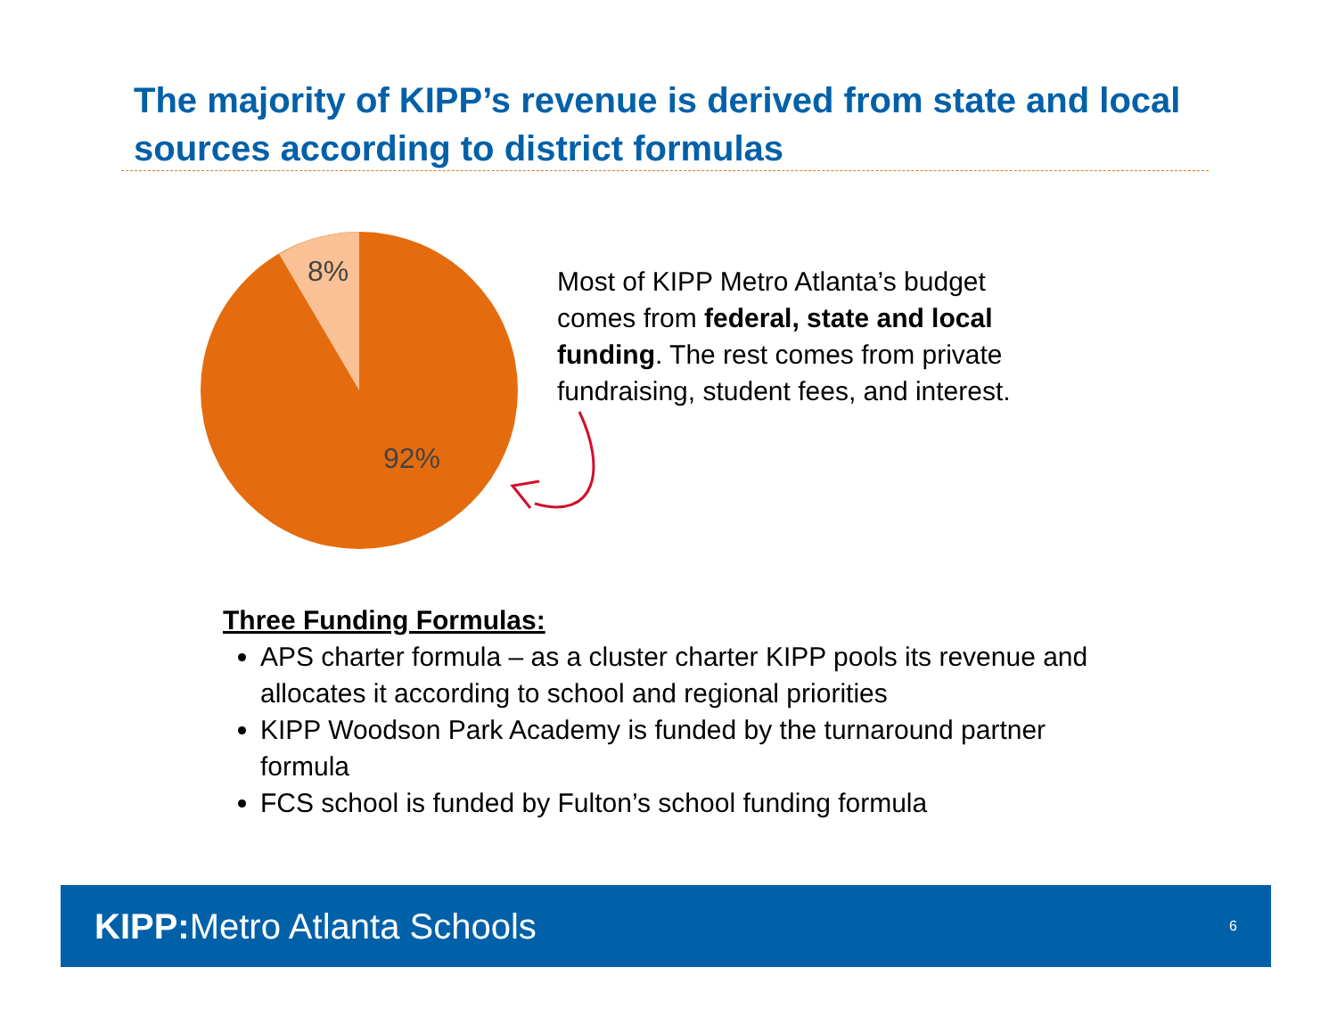The majority of KIPP’s revenue is derived from state and local sources according to district formulas
8%
92%
Most of KIPP Metro Atlanta’s budget comes from federal, state and local funding. The rest comes from private fundraising, student fees, and interest.
Three Funding Formulas:
APS charter formula – as a cluster charter KIPP pools its revenue and allocates it according to school and regional priorities
KIPP Woodson Park Academy is funded by the turnaround partner formula
FCS school is funded by Fulton’s school funding formula
KIPP: Metro Atlanta Schools 6